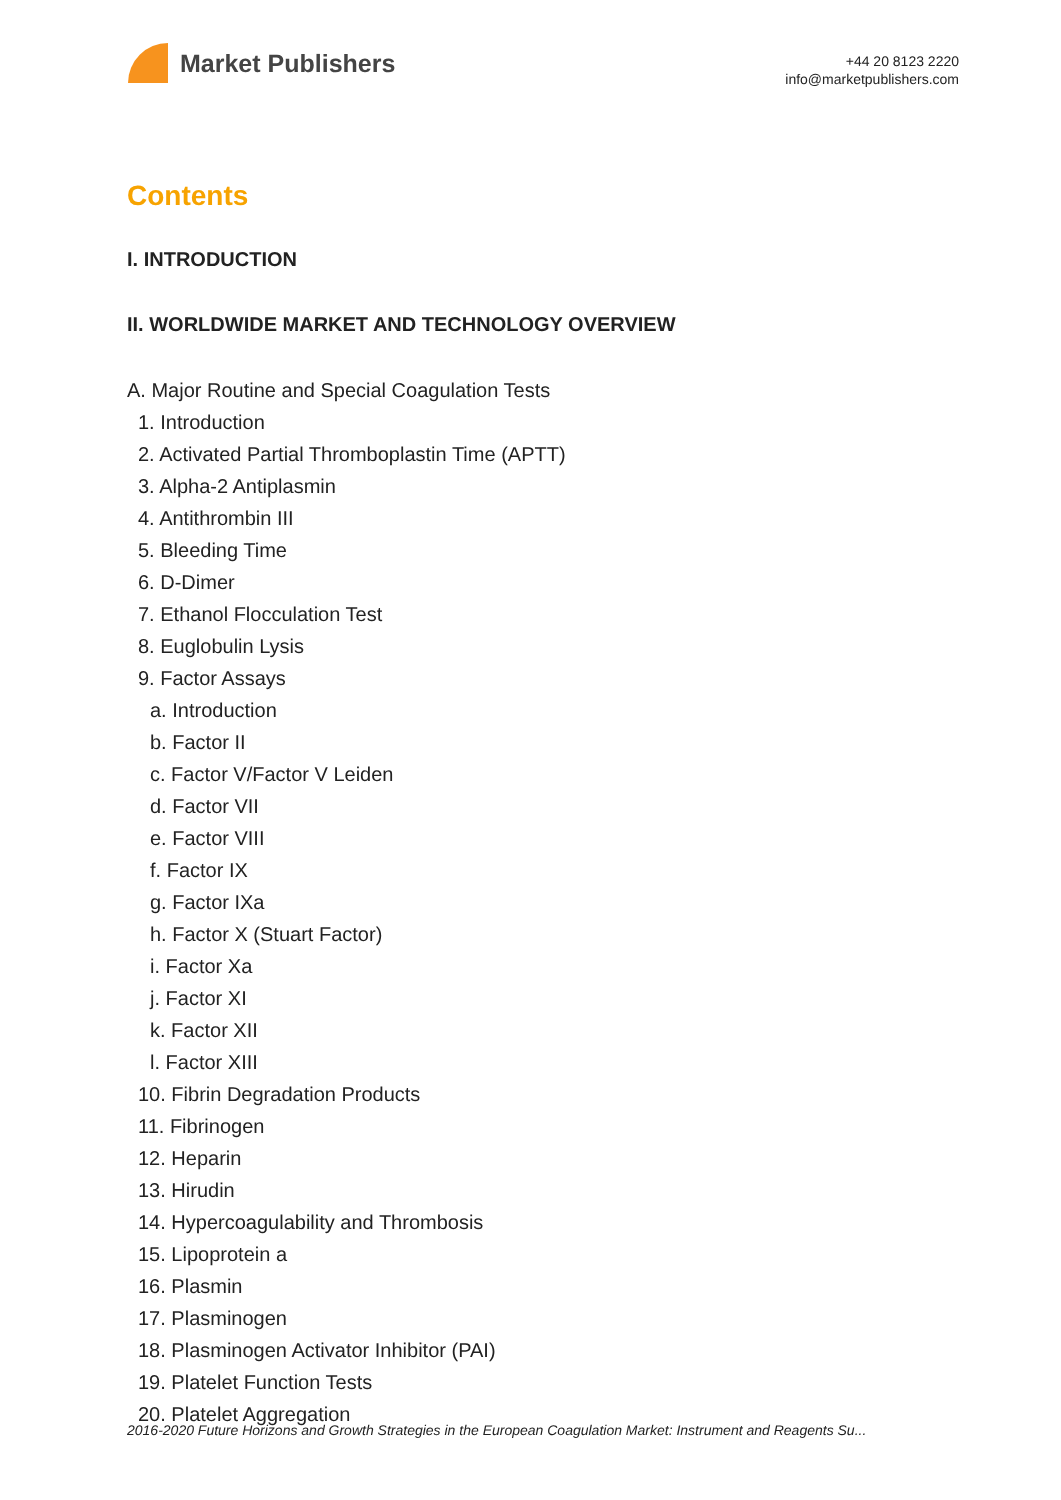Market Publishers
+44 20 8123 2220
info@marketpublishers.com
Contents
I. INTRODUCTION
II. WORLDWIDE MARKET AND TECHNOLOGY OVERVIEW
A. Major Routine and Special Coagulation Tests
1. Introduction
2. Activated Partial Thromboplastin Time (APTT)
3. Alpha-2 Antiplasmin
4. Antithrombin III
5. Bleeding Time
6. D-Dimer
7. Ethanol Flocculation Test
8. Euglobulin Lysis
9. Factor Assays
a. Introduction
b. Factor II
c. Factor V/Factor V Leiden
d. Factor VII
e. Factor VIII
f. Factor IX
g. Factor IXa
h. Factor X (Stuart Factor)
i. Factor Xa
j. Factor XI
k. Factor XII
l. Factor XIII
10. Fibrin Degradation Products
11. Fibrinogen
12. Heparin
13. Hirudin
14. Hypercoagulability and Thrombosis
15. Lipoprotein a
16. Plasmin
17. Plasminogen
18. Plasminogen Activator Inhibitor (PAI)
19. Platelet Function Tests
20. Platelet Aggregation
2016-2020 Future Horizons and Growth Strategies in the European Coagulation Market: Instrument and Reagents Su...